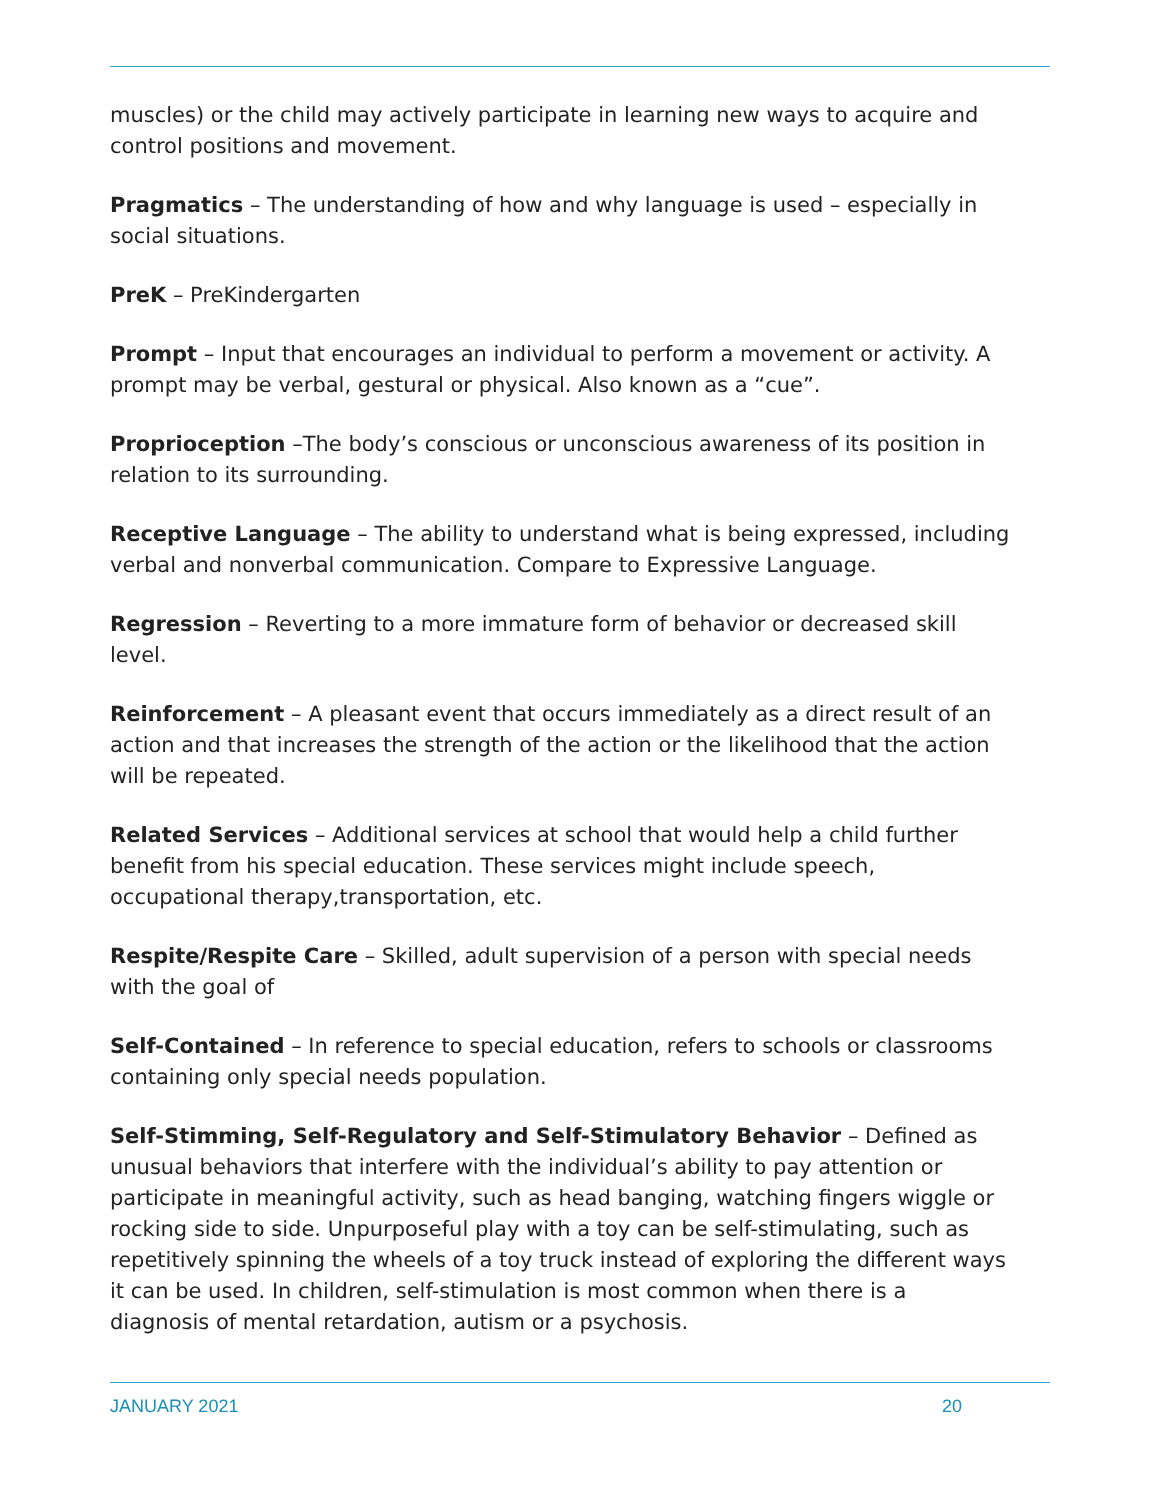muscles) or the child may actively participate in learning new ways to acquire and control positions and movement.
Pragmatics – The understanding of how and why language is used – especially in social situations.
PreK – PreKindergarten
Prompt – Input that encourages an individual to perform a movement or activity. A prompt may be verbal, gestural or physical. Also known as a “cue”.
Proprioception –The body’s conscious or unconscious awareness of its position in relation to its surrounding.
Receptive Language – The ability to understand what is being expressed, including verbal and nonverbal communication. Compare to Expressive Language.
Regression – Reverting to a more immature form of behavior or decreased skill level.
Reinforcement – A pleasant event that occurs immediately as a direct result of an action and that increases the strength of the action or the likelihood that the action will be repeated.
Related Services – Additional services at school that would help a child further benefit from his special education. These services might include speech, occupational therapy,transportation, etc.
Respite/Respite Care – Skilled, adult supervision of a person with special needs with the goal of
Self-Contained – In reference to special education, refers to schools or classrooms containing only special needs population.
Self-Stimming, Self-Regulatory and Self-Stimulatory Behavior – Defined as unusual behaviors that interfere with the individual’s ability to pay attention or participate in meaningful activity, such as head banging, watching fingers wiggle or rocking side to side. Unpurposeful play with a toy can be self-stimulating, such as repetitively spinning the wheels of a toy truck instead of exploring the different ways it can be used. In children, self-stimulation is most common when there is a diagnosis of mental retardation, autism or a psychosis.
JANUARY 2021 20